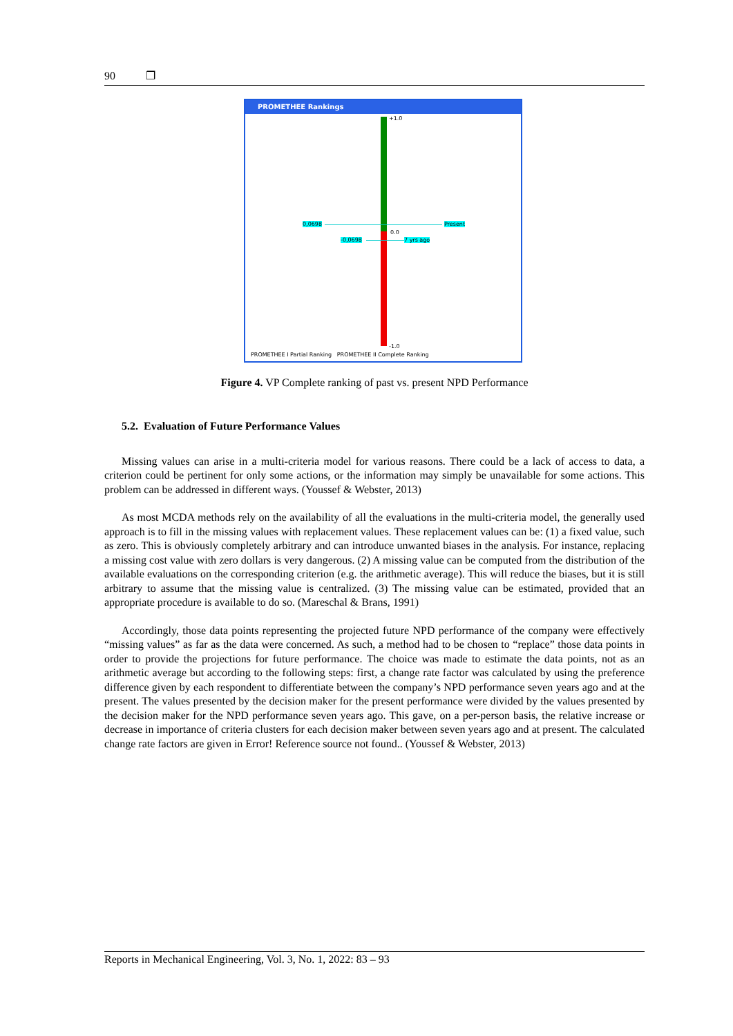90 ❐
PROMETHEE Rankings
+1.0
0.0
-1.0
0,0698 Present
-0,0698 7 yrs ago
PROMETHEE I Partial Ranking PROMETHEE II Complete Ranking
Figure 4. VP Complete ranking of past vs. present NPD Performance
5.2. Evaluation of Future Performance Values
Missing values can arise in a multi-criteria model for various reasons. There could be a lack of access to data, a criterion could be pertinent for only some actions, or the information may simply be unavailable for some actions. This problem can be addressed in different ways. (Youssef & Webster, 2013)
As most MCDA methods rely on the availability of all the evaluations in the multi-criteria model, the generally used approach is to fill in the missing values with replacement values. These replacement values can be: (1) a fixed value, such as zero. This is obviously completely arbitrary and can introduce unwanted biases in the analysis. For instance, replacing a missing cost value with zero dollars is very dangerous. (2) A missing value can be computed from the distribution of the available evaluations on the corresponding criterion (e.g. the arithmetic average). This will reduce the biases, but it is still arbitrary to assume that the missing value is centralized. (3) The missing value can be estimated, provided that an appropriate procedure is available to do so. (Mareschal & Brans, 1991)
Accordingly, those data points representing the projected future NPD performance of the company were effectively “missing values” as far as the data were concerned. As such, a method had to be chosen to “replace” those data points in order to provide the projections for future performance. The choice was made to estimate the data points, not as an arithmetic average but according to the following steps: first, a change rate factor was calculated by using the preference difference given by each respondent to differentiate between the company’s NPD performance seven years ago and at the present. The values presented by the decision maker for the present performance were divided by the values presented by the decision maker for the NPD performance seven years ago. This gave, on a per-person basis, the relative increase or decrease in importance of criteria clusters for each decision maker between seven years ago and at present. The calculated change rate factors are given in Error! Reference source not found.. (Youssef & Webster, 2013)
Reports in Mechanical Engineering, Vol. 3, No. 1, 2022: 83 – 93